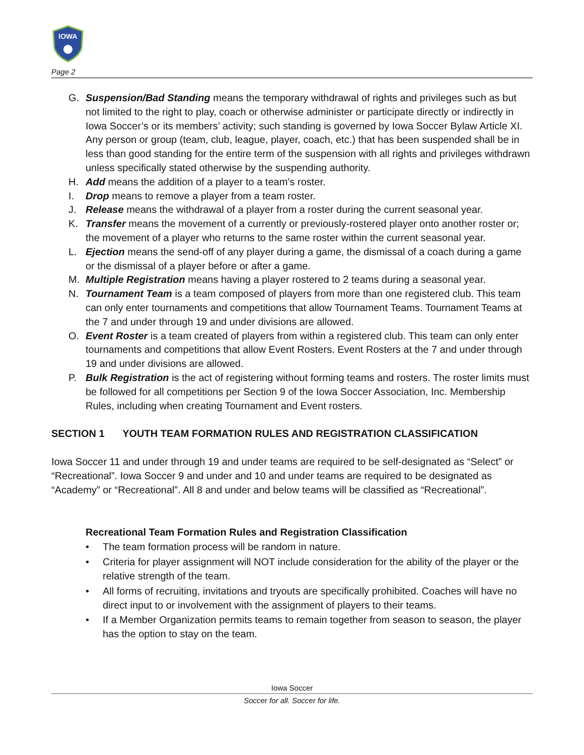IOWA
Page 2
G. Suspension/Bad Standing means the temporary withdrawal of rights and privileges such as but not limited to the right to play, coach or otherwise administer or participate directly or indirectly in Iowa Soccer’s or its members’ activity; such standing is governed by Iowa Soccer Bylaw Article XI. Any person or group (team, club, league, player, coach, etc.) that has been suspended shall be in less than good standing for the entire term of the suspension with all rights and privileges withdrawn unless specifically stated otherwise by the suspending authority.
H. Add means the addition of a player to a team’s roster.
I. Drop means to remove a player from a team roster.
J. Release means the withdrawal of a player from a roster during the current seasonal year.
K. Transfer means the movement of a currently or previously-rostered player onto another roster or; the movement of a player who returns to the same roster within the current seasonal year.
L. Ejection means the send-off of any player during a game, the dismissal of a coach during a game or the dismissal of a player before or after a game.
M. Multiple Registration means having a player rostered to 2 teams during a seasonal year.
N. Tournament Team is a team composed of players from more than one registered club. This team can only enter tournaments and competitions that allow Tournament Teams. Tournament Teams at the 7 and under through 19 and under divisions are allowed.
O. Event Roster is a team created of players from within a registered club. This team can only enter tournaments and competitions that allow Event Rosters. Event Rosters at the 7 and under through 19 and under divisions are allowed.
P. Bulk Registration is the act of registering without forming teams and rosters. The roster limits must be followed for all competitions per Section 9 of the Iowa Soccer Association, Inc. Membership Rules, including when creating Tournament and Event rosters.
SECTION 1 YOUTH TEAM FORMATION RULES AND REGISTRATION CLASSIFICATION
Iowa Soccer 11 and under through 19 and under teams are required to be self-designated as “Select” or “Recreational”. Iowa Soccer 9 and under and 10 and under teams are required to be designated as “Academy” or “Recreational”. All 8 and under and below teams will be classified as “Recreational”.
Recreational Team Formation Rules and Registration Classification
• The team formation process will be random in nature.
• Criteria for player assignment will NOT include consideration for the ability of the player or the relative strength of the team.
• All forms of recruiting, invitations and tryouts are specifically prohibited. Coaches will have no direct input to or involvement with the assignment of players to their teams.
• If a Member Organization permits teams to remain together from season to season, the player has the option to stay on the team.
Iowa Soccer
Soccer for all. Soccer for life.